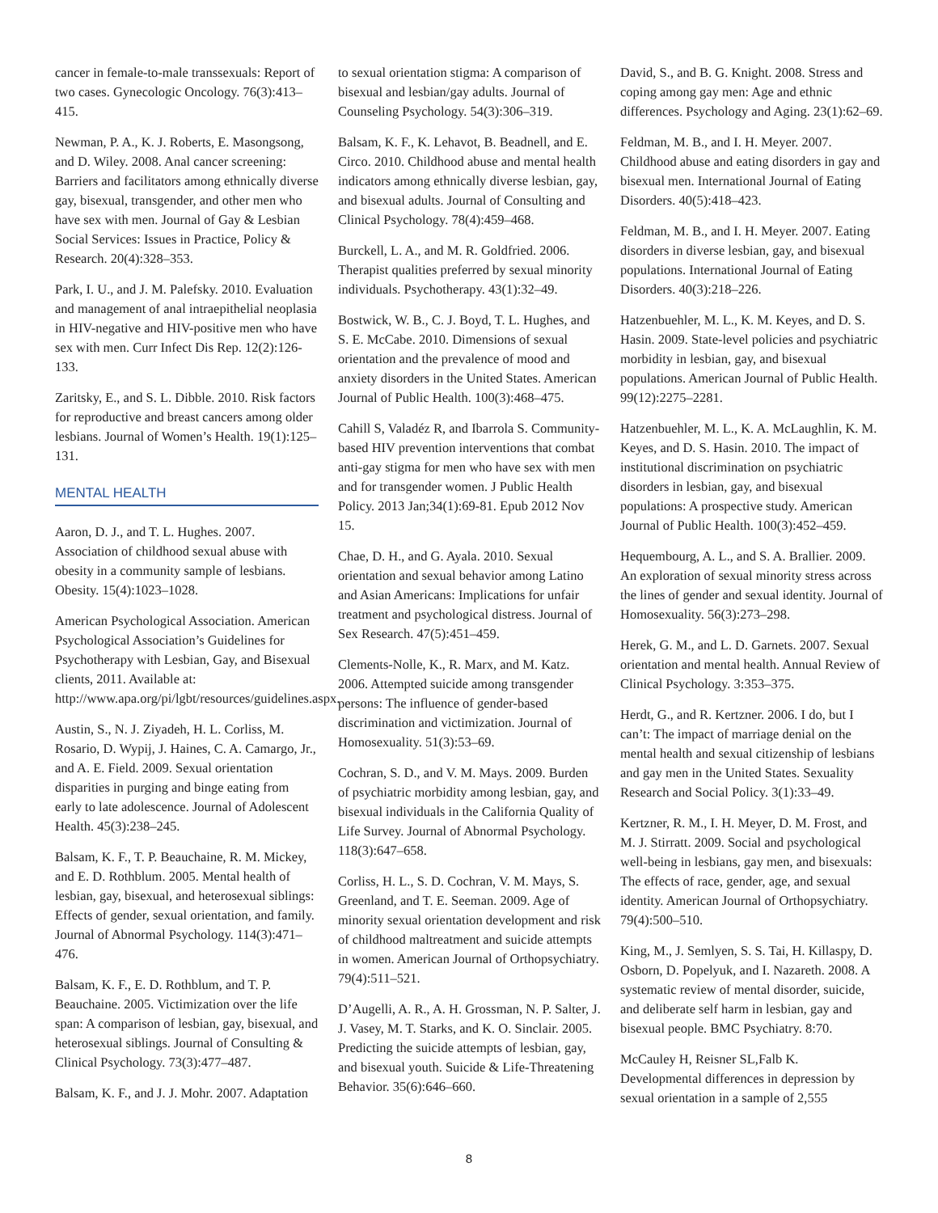cancer in female-to-male transsexuals: Report of two cases. Gynecologic Oncology. 76(3):413–415.
Newman, P. A., K. J. Roberts, E. Masongsong, and D. Wiley. 2008. Anal cancer screening: Barriers and facilitators among ethnically diverse gay, bisexual, transgender, and other men who have sex with men. Journal of Gay & Lesbian Social Services: Issues in Practice, Policy & Research. 20(4):328–353.
Park, I. U., and J. M. Palefsky. 2010. Evaluation and management of anal intraepithelial neoplasia in HIV-negative and HIV-positive men who have sex with men. Curr Infect Dis Rep. 12(2):126-133.
Zaritsky, E., and S. L. Dibble. 2010. Risk factors for reproductive and breast cancers among older lesbians. Journal of Women’s Health. 19(1):125–131.
MENTAL HEALTH
Aaron, D. J., and T. L. Hughes. 2007. Association of childhood sexual abuse with obesity in a community sample of lesbians. Obesity. 15(4):1023–1028.
American Psychological Association. American Psychological Association’s Guidelines for Psychotherapy with Lesbian, Gay, and Bisexual clients, 2011. Available at: http://www.apa.org/pi/lgbt/resources/guidelines.aspx.
Austin, S., N. J. Ziyadeh, H. L. Corliss, M. Rosario, D. Wypij, J. Haines, C. A. Camargo, Jr., and A. E. Field. 2009. Sexual orientation disparities in purging and binge eating from early to late adolescence. Journal of Adolescent Health. 45(3):238–245.
Balsam, K. F., T. P. Beauchaine, R. M. Mickey, and E. D. Rothblum. 2005. Mental health of lesbian, gay, bisexual, and heterosexual siblings: Effects of gender, sexual orientation, and family. Journal of Abnormal Psychology. 114(3):471–476.
Balsam, K. F., E. D. Rothblum, and T. P. Beauchaine. 2005. Victimization over the life span: A comparison of lesbian, gay, bisexual, and heterosexual siblings. Journal of Consulting & Clinical Psychology. 73(3):477–487.
Balsam, K. F., and J. J. Mohr. 2007. Adaptation
to sexual orientation stigma: A comparison of bisexual and lesbian/gay adults. Journal of Counseling Psychology. 54(3):306–319.
Balsam, K. F., K. Lehavot, B. Beadnell, and E. Circo. 2010. Childhood abuse and mental health indicators among ethnically diverse lesbian, gay, and bisexual adults. Journal of Consulting and Clinical Psychology. 78(4):459–468.
Burckell, L. A., and M. R. Goldfried. 2006. Therapist qualities preferred by sexual minority individuals. Psychotherapy. 43(1):32–49.
Bostwick, W. B., C. J. Boyd, T. L. Hughes, and S. E. McCabe. 2010. Dimensions of sexual orientation and the prevalence of mood and anxiety disorders in the United States. American Journal of Public Health. 100(3):468–475.
Cahill S, Valadéz R, and Ibarrola S. Community-based HIV prevention interventions that combat anti-gay stigma for men who have sex with men and for transgender women. J Public Health Policy. 2013 Jan;34(1):69-81. Epub 2012 Nov 15.
Chae, D. H., and G. Ayala. 2010. Sexual orientation and sexual behavior among Latino and Asian Americans: Implications for unfair treatment and psychological distress. Journal of Sex Research. 47(5):451–459.
Clements-Nolle, K., R. Marx, and M. Katz. 2006. Attempted suicide among transgender persons: The influence of gender-based discrimination and victimization. Journal of Homosexuality. 51(3):53–69.
Cochran, S. D., and V. M. Mays. 2009. Burden of psychiatric morbidity among lesbian, gay, and bisexual individuals in the California Quality of Life Survey. Journal of Abnormal Psychology. 118(3):647–658.
Corliss, H. L., S. D. Cochran, V. M. Mays, S. Greenland, and T. E. Seeman. 2009. Age of minority sexual orientation development and risk of childhood maltreatment and suicide attempts in women. American Journal of Orthopsychiatry. 79(4):511–521.
D’Augelli, A. R., A. H. Grossman, N. P. Salter, J. J. Vasey, M. T. Starks, and K. O. Sinclair. 2005. Predicting the suicide attempts of lesbian, gay, and bisexual youth. Suicide & Life-Threatening Behavior. 35(6):646–660.
David, S., and B. G. Knight. 2008. Stress and coping among gay men: Age and ethnic differences. Psychology and Aging. 23(1):62–69.
Feldman, M. B., and I. H. Meyer. 2007. Childhood abuse and eating disorders in gay and bisexual men. International Journal of Eating Disorders. 40(5):418–423.
Feldman, M. B., and I. H. Meyer. 2007. Eating disorders in diverse lesbian, gay, and bisexual populations. International Journal of Eating Disorders. 40(3):218–226.
Hatzenbuehler, M. L., K. M. Keyes, and D. S. Hasin. 2009. State-level policies and psychiatric morbidity in lesbian, gay, and bisexual populations. American Journal of Public Health. 99(12):2275–2281.
Hatzenbuehler, M. L., K. A. McLaughlin, K. M. Keyes, and D. S. Hasin. 2010. The impact of institutional discrimination on psychiatric disorders in lesbian, gay, and bisexual populations: A prospective study. American Journal of Public Health. 100(3):452–459.
Hequembourg, A. L., and S. A. Brallier. 2009. An exploration of sexual minority stress across the lines of gender and sexual identity. Journal of Homosexuality. 56(3):273–298.
Herek, G. M., and L. D. Garnets. 2007. Sexual orientation and mental health. Annual Review of Clinical Psychology. 3:353–375.
Herdt, G., and R. Kertzner. 2006. I do, but I can’t: The impact of marriage denial on the mental health and sexual citizenship of lesbians and gay men in the United States. Sexuality Research and Social Policy. 3(1):33–49.
Kertzner, R. M., I. H. Meyer, D. M. Frost, and M. J. Stirratt. 2009. Social and psychological well-being in lesbians, gay men, and bisexuals: The effects of race, gender, age, and sexual identity. American Journal of Orthopsychiatry. 79(4):500–510.
King, M., J. Semlyen, S. S. Tai, H. Killaspy, D. Osborn, D. Popelyuk, and I. Nazareth. 2008. A systematic review of mental disorder, suicide, and deliberate self harm in lesbian, gay and bisexual people. BMC Psychiatry. 8:70.
McCauley H, Reisner SL,Falb K. Developmental differences in depression by sexual orientation in a sample of 2,555
8